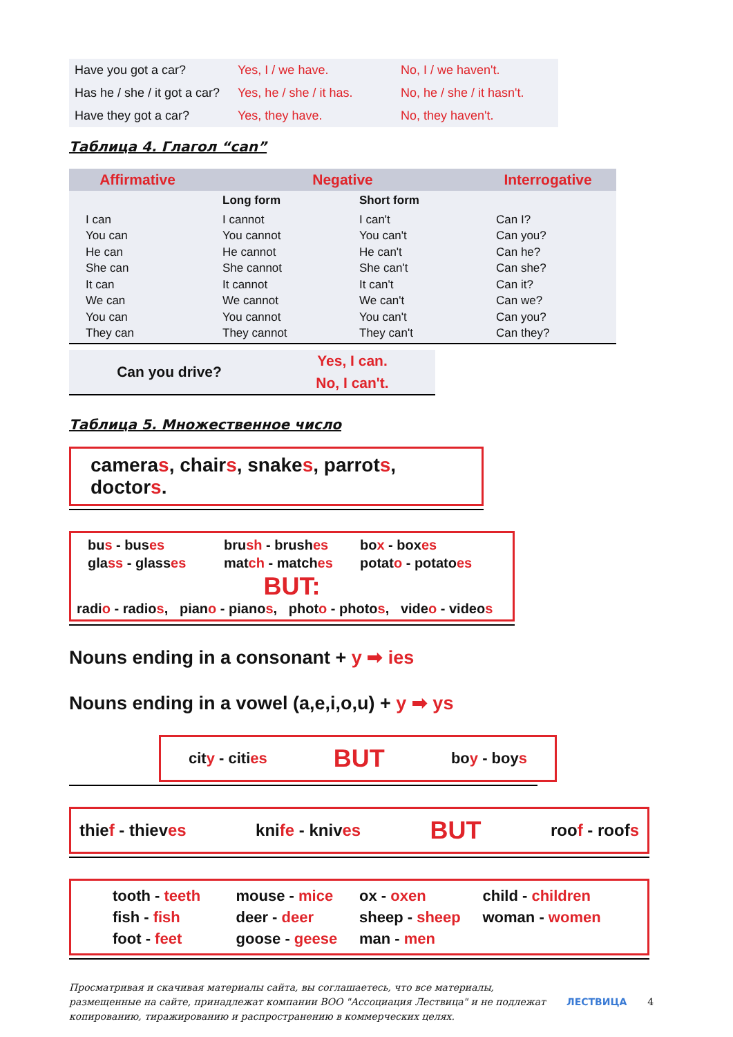| Have you got a car? | Yes, I / we have. | No, I / we haven't. |
| Has he / she / it got a car? | Yes, he / she / it has. | No, he / she / it hasn't. |
| Have they got a car? | Yes, they have. | No, they haven't. |
Таблица 4. Глагол “can”
| Affirmative | Negative | | Interrogative |
| --- | --- | --- | --- |
| | Long form | Short form | |
| I can You can He can She can It can We can You can They can | I cannot You cannot He cannot She cannot It cannot We cannot You cannot They cannot | I can't You can't He can't She can't It can't We can't You can't They can't | Can I? Can you? Can he? Can she? Can it? Can we? Can you? Can they? |
| Can you drive? | Yes, I can. |
| | No, I can't. |
Таблица 5. Множественное число
cameras, chairs, snakes, parrots, doctors.
bus - buses brush - brushes box - boxes glass - glasses match - matches potato - potatoes
BUT:
radio - radios, piano - pianos, photo - photos, video - videos
Nouns ending in a consonant + y ➡ ies
Nouns ending in a vowel (a,e,i,o,u) + y ➡ ys
city - cities BUT boy - boys
thief - thieves knife - knives BUT roof - roofs
tooth - teeth
fish - fish
foot - feet mouse - mice
deer - deer
goose - geese ox - oxen
sheep - sheep
man - men child - children
woman - women
Просматривая и скачивая материалы сайта, вы соглашаетесь, что все материалы, размещенные на сайте, принадлежат компании ВОО "Ассоциация Лествица" и не подлежат копированию, тиражированию и распространению в коммерческих целях.
ЛЕСТВИЦА 4